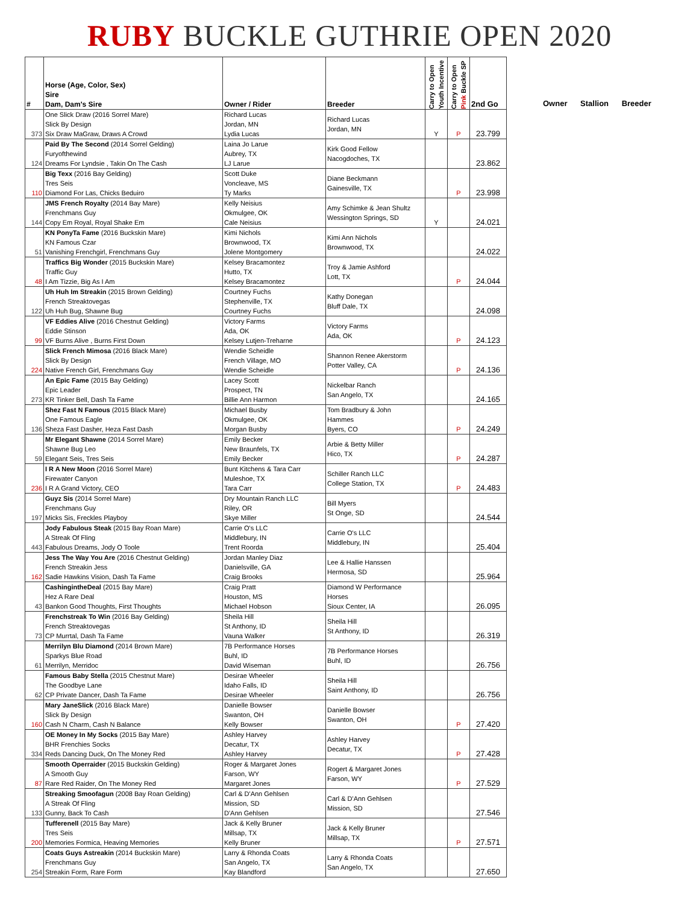RUBY BUCKLE GUTHRIE OPEN 2020
| # | Horse (Age, Color, Sex) Sire Dam, Dam's Sire | Owner / Rider | Breeder | Carry to Open Youth Incentive | Carry to Open Pink Buckle SP | 2nd Go |
| --- | --- | --- | --- | --- | --- | --- |
| 373 | One Slick Draw (2016 Sorrel Mare) Slick By Design Six Draw MaGraw, Draws A Crowd | Richard Lucas Jordan, MN Lydia Lucas | Richard Lucas Jordan, MN | Y | P | 23.799 |
| 124 | Paid By The Second (2014 Sorrel Gelding) Furyofthewind Dreams For Lyndsie , Takin On The Cash | Laina Jo Larue Aubrey, TX LJ Larue | Kirk Good Fellow Nacogdoches, TX | | | 23.862 |
| 110 | Big Texx (2016 Bay Gelding) Tres Seis Diamond For Las, Chicks Beduiro | Scott Duke Voncleave, MS Ty Marks | Diane Beckmann Gainesville, TX | | P | 23.998 |
| 144 | JMS French Royalty (2014 Bay Mare) Frenchmans Guy Copy Em Royal, Royal Shake Em | Kelly Neisius Okmulgee, OK Cale Neisius | Amy Schimke & Jean Shultz Wessington Springs, SD | Y | | 24.021 |
| 51 | KN PonyTa Fame (2016 Buckskin Mare) KN Famous Czar Vanishing Frenchgirl, Frenchmans Guy | Kimi Nichols Brownwood, TX Jolene Montgomery | Kimi Ann Nichols Brownwood, TX | | | 24.022 |
| 48 | Traffics Big Wonder (2015 Buckskin Mare) Traffic Guy I Am Tizzie, Big As I Am | Kelsey Bracamontez Hutto, TX Kelsey Bracamontez | Troy & Jamie Ashford Lott, TX | | P | 24.044 |
| 122 | Uh Huh Im Streakin (2015 Brown Gelding) French Streaktovegas Uh Huh Bug, Shawne Bug | Courtney Fuchs Stephenville, TX Courtney Fuchs | Kathy Donegan Bluff Dale, TX | | | 24.098 |
| 99 | VF Eddies Alive (2016 Chestnut Gelding) Eddie Stinson VF Burns Alive , Burns First Down | Victory Farms Ada, OK Kelsey Lutjen-Treharne | Victory Farms Ada, OK | | P | 24.123 |
| 224 | Slick French Mimosa (2016 Black Mare) Slick By Design Native French Girl, Frenchmans Guy | Wendie Scheidle French Village, MO Wendie Scheidle | Shannon Renee Akerstorm Potter Valley, CA | | P | 24.136 |
| 273 | An Epic Fame (2015 Bay Gelding) Epic Leader KR Tinker Bell, Dash Ta Fame | Lacey Scott Prospect, TN Billie Ann Harmon | Nickelbar Ranch San Angelo, TX | | | 24.165 |
| 136 | Shez Fast N Famous (2015 Black Mare) One Famous Eagle Sheza Fast Dasher, Heza Fast Dash | Michael Busby Okmulgee, OK Morgan Busby | Tom Bradbury & John Hammes Byers, CO | | P | 24.249 |
| 59 | Mr Elegant Shawne (2014 Sorrel Mare) Shawne Bug Leo Elegant Seis, Tres Seis | Emily Becker New Braunfels, TX Emily Becker | Arbie & Betty Miller Hico, TX | | P | 24.287 |
| 236 | I R A New Moon (2016 Sorrel Mare) Firewater Canyon I R A Grand Victory, CEO | Bunt Kitchens & Tara Carr Muleshoe, TX Tara Carr | Schiller Ranch LLC College Station, TX | | P | 24.483 |
| 197 | Guyz Sis (2014 Sorrel Mare) Frenchmans Guy Micks Sis, Freckles Playboy | Dry Mountain Ranch LLC Riley, OR Skye Miller | Bill Myers St Onge, SD | | | 24.544 |
| 443 | Jody Fabulous Steak (2015 Bay Roan Mare) A Streak Of Fling Fabulous Dreams, Jody O Toole | Carrie O's LLC Middlebury, IN Trent Roorda | Carrie O's LLC Middlebury, IN | | | 25.404 |
| 162 | Jess The Way You Are (2016 Chestnut Gelding) French Streakin Jess Sadie Hawkins Vision, Dash Ta Fame | Jordan Manley Diaz Danielsville, GA Craig Brooks | Lee & Hallie Hanssen Hermosa, SD | | | 25.964 |
| 43 | CashingintheDeal (2015 Bay Mare) Hez A Rare Deal Bankon Good Thoughts, First Thoughts | Craig Pratt Houston, MS Michael Hobson | Diamond W Performance Horses Sioux Center, IA | | | 26.095 |
| 73 | Frenchstreak To Win (2016 Bay Gelding) French Streaktovegas CP Murrtal, Dash Ta Fame | Sheila Hill St Anthony, ID Vauna Walker | Sheila Hill St Anthony, ID | | | 26.319 |
| 61 | Merrilyn Blu Diamond (2014 Brown Mare) Sparkys Blue Road Merrilyn, Merridoc | 7B Performance Horses Buhl, ID David Wiseman | 7B Performance Horses Buhl, ID | | | 26.756 |
| 62 | Famous Baby Stella (2015 Chestnut Mare) The Goodbye Lane CP Private Dancer, Dash Ta Fame | Desirae Wheeler Idaho Falls, ID Desirae Wheeler | Sheila Hill Saint Anthony, ID | | | 26.756 |
| 160 | Mary JaneSlick (2016 Black Mare) Slick By Design Cash N Charm, Cash N Balance | Danielle Bowser Swanton, OH Kelly Bowser | Danielle Bowser Swanton, OH | | P | 27.420 |
| 334 | OE Money In My Socks (2015 Bay Mare) BHR Frenchies Socks Reds Dancing Duck, On The Money Red | Ashley Harvey Decatur, TX Ashley Harvey | Ashley Harvey Decatur, TX | | P | 27.428 |
| 87 | Smooth Operraider (2015 Buckskin Gelding) A Smooth Guy Rare Red Raider, On The Money Red | Roger & Margaret Jones Farson, WY Margaret Jones | Rogert & Margaret Jones Farson, WY | | P | 27.529 |
| 133 | Streaking Smoofagun (2008 Bay Roan Gelding) A Streak Of Fling Gunny, Back To Cash | Carl & D'Ann Gehlsen Mission, SD D'Ann Gehlsen | Carl & D'Ann Gehlsen Mission, SD | | | 27.546 |
| 200 | Tufferenell (2015 Bay Mare) Tres Seis Memories Formica, Heaving Memories | Jack & Kelly Bruner Millsap, TX Kelly Bruner | Jack & Kelly Bruner Millsap, TX | | P | 27.571 |
| 254 | Coats Guys Astreakin (2014 Buckskin Mare) Frenchmans Guy Streakin Form, Rare Form | Larry & Rhonda Coats San Angelo, TX Kay Blandford | Larry & Rhonda Coats San Angelo, TX | | | 27.650 |
Owner Stallion Breeder